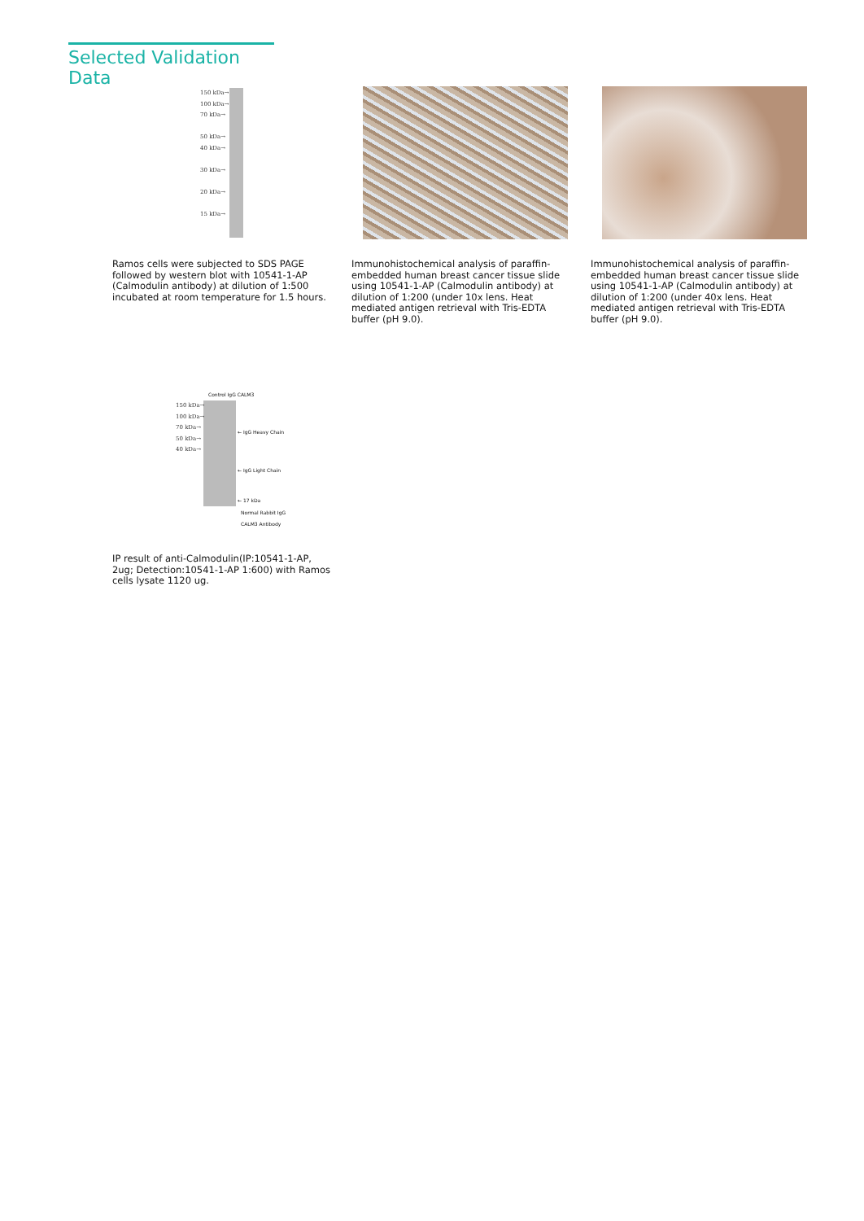Selected Validation Data
150 kDa→
100 kDa→
70 kDa→
50 kDa→
40 kDa→
30 kDa→
20 kDa→
15 kDa→
Ramos cells were subjected to SDS PAGE followed by western blot with 10541-1-AP (Calmodulin antibody) at dilution of 1:500 incubated at room temperature for 1.5 hours.
Immunohistochemical analysis of paraffin-embedded human breast cancer tissue slide using 10541-1-AP (Calmodulin antibody) at dilution of 1:200 (under 10x lens. Heat mediated antigen retrieval with Tris-EDTA buffer (pH 9.0).
Immunohistochemical analysis of paraffin-embedded human breast cancer tissue slide using 10541-1-AP (Calmodulin antibody) at dilution of 1:200 (under 40x lens. Heat mediated antigen retrieval with Tris-EDTA buffer (pH 9.0).
Control IgG CALM3
150 kDa→
100 kDa→
70 kDa→
50 kDa→
40 kDa→
← IgG Heavy Chain
← IgG Light Chain
← 17 kDa
Normal Rabbit IgG
CALM3 Antibody
IP result of anti-Calmodulin(IP:10541-1-AP, 2ug; Detection:10541-1-AP 1:600) with Ramos cells lysate 1120 ug.